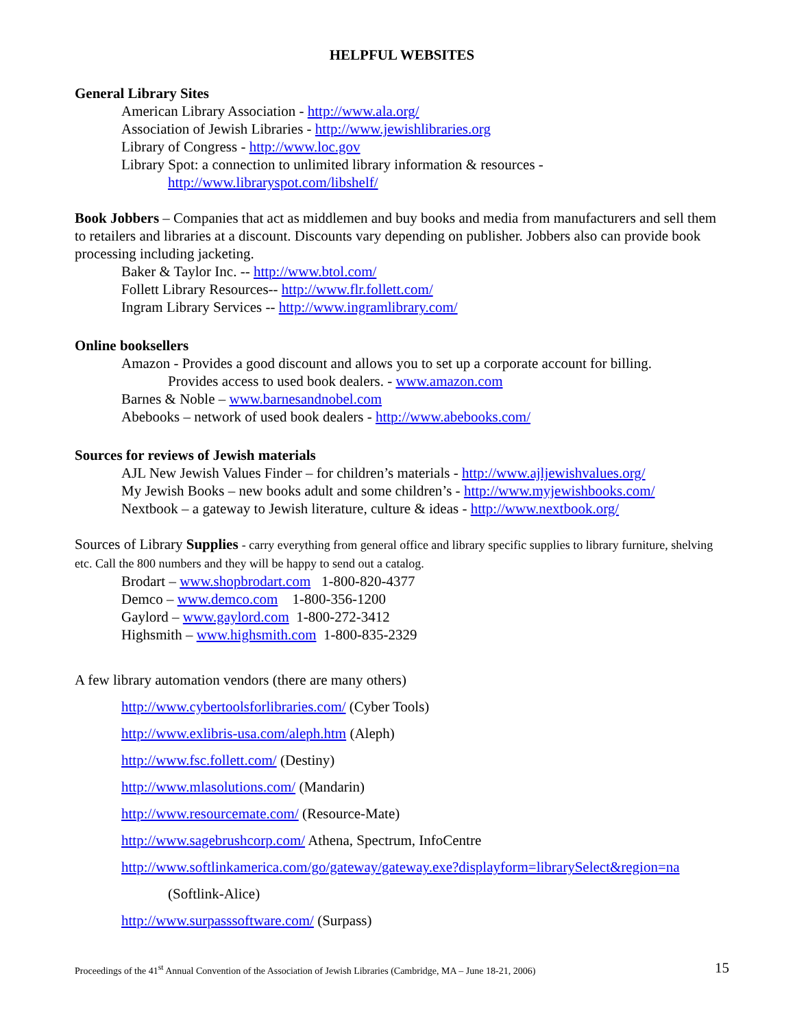HELPFUL WEBSITES
General Library Sites
American Library Association - http://www.ala.org/
Association of Jewish Libraries - http://www.jewishlibraries.org
Library of Congress - http://www.loc.gov
Library Spot: a connection to unlimited library information & resources -
http://www.libraryspot.com/libshelf/
Book Jobbers – Companies that act as middlemen and buy books and media from manufacturers and sell them to retailers and libraries at a discount. Discounts vary depending on publisher. Jobbers also can provide book processing including jacketing.
Baker & Taylor Inc. -- http://www.btol.com/
Follett Library Resources-- http://www.flr.follett.com/
Ingram Library Services -- http://www.ingramlibrary.com/
Online booksellers
Amazon - Provides a good discount and allows you to set up a corporate account for billing.
Provides access to used book dealers. - www.amazon.com
Barnes & Noble – www.barnesandnobel.com
Abebooks – network of used book dealers - http://www.abebooks.com/
Sources for reviews of Jewish materials
AJL New Jewish Values Finder – for children’s materials - http://www.ajljewishvalues.org/
My Jewish Books – new books adult and some children’s - http://www.myjewishbooks.com/
Nextbook – a gateway to Jewish literature, culture & ideas - http://www.nextbook.org/
Sources of Library Supplies - carry everything from general office and library specific supplies to library furniture, shelving etc. Call the 800 numbers and they will be happy to send out a catalog.
Brodart – www.shopbrodart.com 1-800-820-4377
Demco – www.demco.com 1-800-356-1200
Gaylord – www.gaylord.com 1-800-272-3412
Highsmith – www.highsmith.com 1-800-835-2329
A few library automation vendors (there are many others)
http://www.cybertoolsforlibraries.com/ (Cyber Tools)
http://www.exlibris-usa.com/aleph.htm (Aleph)
http://www.fsc.follett.com/ (Destiny)
http://www.mlasolutions.com/ (Mandarin)
http://www.resourcemate.com/ (Resource-Mate)
http://www.sagebrushcorp.com/ Athena, Spectrum, InfoCentre
http://www.softlinkamerica.com/go/gateway/gateway.exe?displayform=librarySelect&region=na
(Softlink-Alice)
http://www.surpasssoftware.com/ (Surpass)
Proceedings of the 41<sup>st</sup> Annual Convention of the Association of Jewish Libraries (Cambridge, MA – June 18-21, 2006) 15